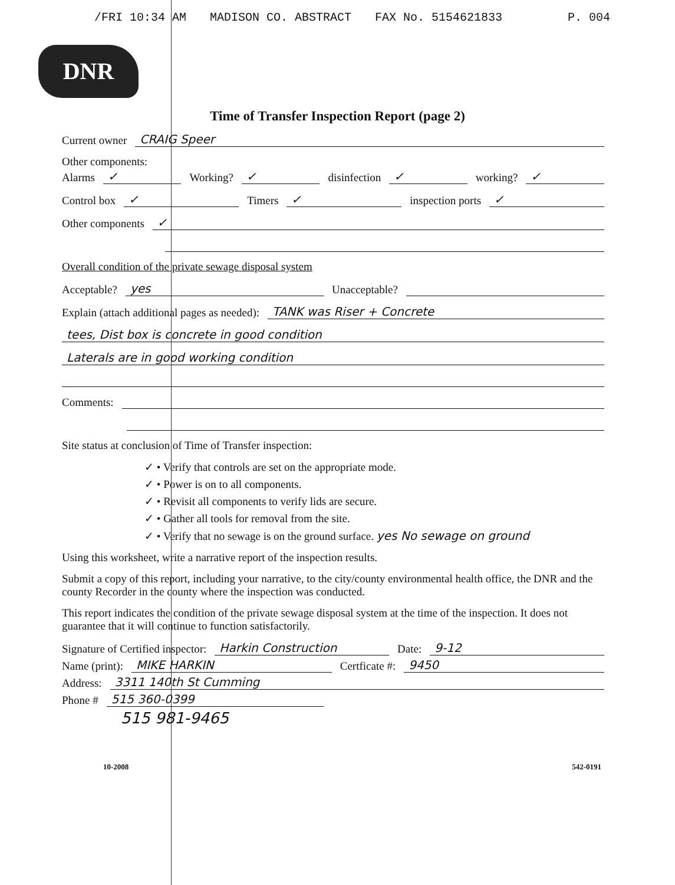/FRI 10:34 AM MADISON CO. ABSTRACT FAX No. 5154621833 P. 004
DNR
Time of Transfer Inspection Report (page 2)
Current owner CRAIG Speer
Other components:
Alarms ✓ Working? ✓ disinfection ✓ working? ✓
Control box ✓ Timers ✓ inspection ports ✓
Other components ✓
Overall condition of the private sewage disposal system
Acceptable? yes Unacceptable?
Explain (attach additional pages as needed): TANK was Riser + Concrete
tees, Dist box is concrete in good condition
Laterals are in good working condition
Comments:
Site status at conclusion of Time of Transfer inspection:
✓ • Verify that controls are set on the appropriate mode.
✓ • Power is on to all components.
✓ • Revisit all components to verify lids are secure.
✓ • Gather all tools for removal from the site.
✓ • Verify that no sewage is on the ground surface. yes No sewage on ground
Using this worksheet, write a narrative report of the inspection results.
Submit a copy of this report, including your narrative, to the city/county environmental health office, the DNR and the county Recorder in the county where the inspection was conducted.
This report indicates the condition of the private sewage disposal system at the time of the inspection. It does not guarantee that it will continue to function satisfactorily.
Signature of Certified inspector: Harkin Construction Date: 9-12
Name (print): MIKE HARKIN Certficate #: 9450
Address: 3311 140th St Cumming
Phone # 515 360-0399
515 981-9465
10-2008 542-0191